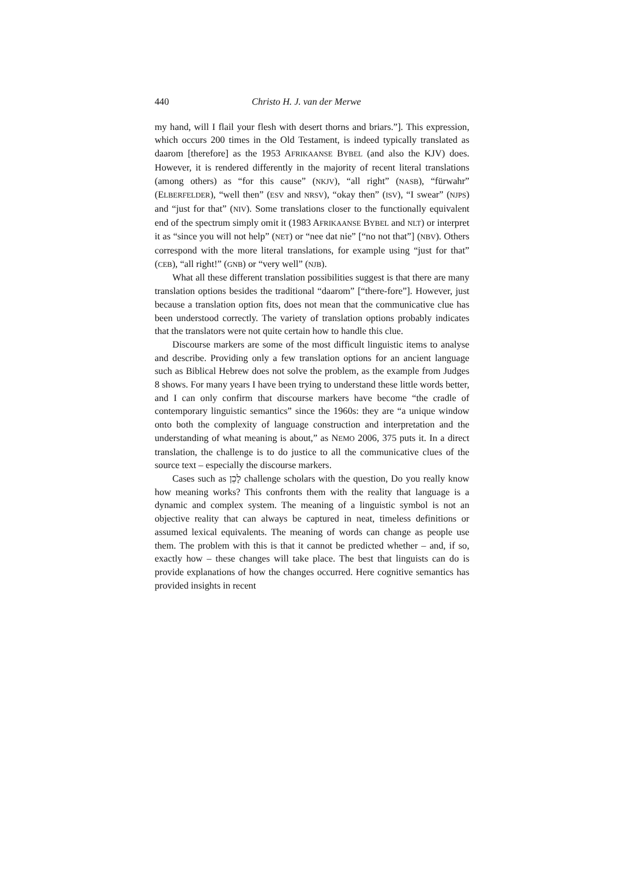440 Christo H. J. van der Merwe
my hand, will I flail your flesh with desert thorns and briars.”]. This expression, which occurs 200 times in the Old Testament, is indeed typically translated as daarom [therefore] as the 1953 AFRIKAANSE BYBEL (and also the KJV) does. However, it is rendered differently in the majority of recent literal translations (among others) as “for this cause” (NKJV), “all right” (NASB), “fürwahr” (ELBERFELDER), “well then” (ESV and NRSV), “okay then” (ISV), “I swear” (NJPS) and “just for that” (NIV). Some translations closer to the functionally equivalent end of the spectrum simply omit it (1983 AFRIKAANSE BYBEL and NLT) or interpret it as “since you will not help” (NET) or “nee dat nie” [“no not that”] (NBV). Others correspond with the more literal translations, for example using “just for that” (CEB), “all right!” (GNB) or “very well” (NJB).
What all these different translation possibilities suggest is that there are many translation options besides the traditional “daarom” [“there-fore”]. However, just because a translation option fits, does not mean that the communicative clue has been understood correctly. The variety of translation options probably indicates that the translators were not quite certain how to handle this clue.
Discourse markers are some of the most difficult linguistic items to analyse and describe. Providing only a few translation options for an ancient language such as Biblical Hebrew does not solve the problem, as the example from Judges 8 shows. For many years I have been trying to understand these little words better, and I can only confirm that discourse markers have become “the cradle of contemporary linguistic semantics” since the 1960s: they are “a unique window onto both the complexity of language construction and interpretation and the understanding of what meaning is about,” as NEMO 2006, 375 puts it. In a direct translation, the challenge is to do justice to all the communicative clues of the source text – especially the discourse markers.
Cases such as לָכֵן challenge scholars with the question, Do you really know how meaning works? This confronts them with the reality that language is a dynamic and complex system. The meaning of a linguistic symbol is not an objective reality that can always be captured in neat, timeless definitions or assumed lexical equivalents. The meaning of words can change as people use them. The problem with this is that it cannot be predicted whether – and, if so, exactly how – these changes will take place. The best that linguists can do is provide explanations of how the changes occurred. Here cognitive semantics has provided insights in recent